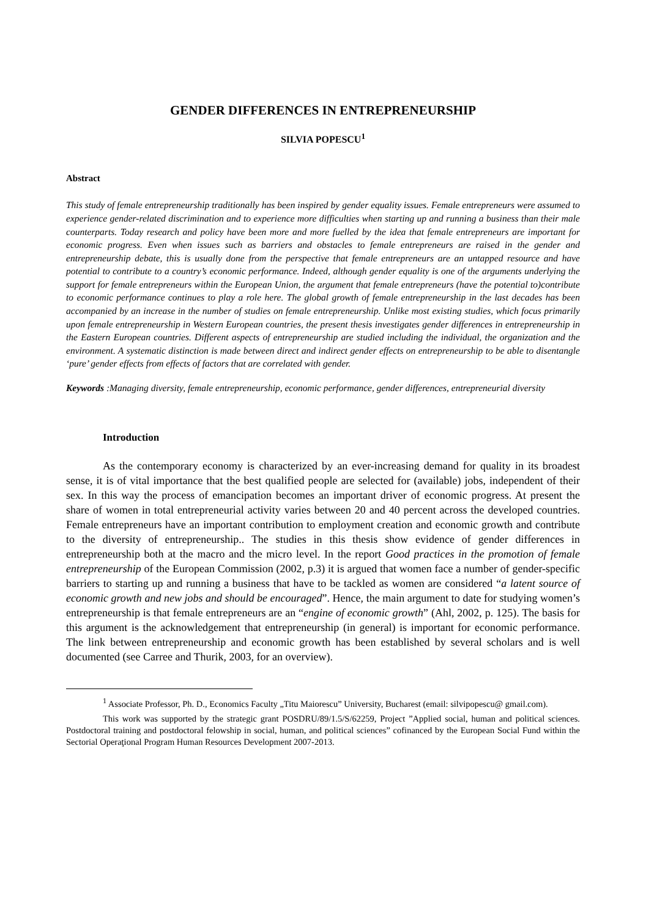GENDER DIFFERENCES IN ENTREPRENEURSHIP
SILVIA POPESCU<sup>1</sup>
Abstract
This study of female entrepreneurship traditionally has been inspired by gender equality issues. Female entrepreneurs were assumed to experience gender-related discrimination and to experience more difficulties when starting up and running a business than their male counterparts. Today research and policy have been more and more fuelled by the idea that female entrepreneurs are important for economic progress. Even when issues such as barriers and obstacles to female entrepreneurs are raised in the gender and entrepreneurship debate, this is usually done from the perspective that female entrepreneurs are an untapped resource and have potential to contribute to a country’s economic performance. Indeed, although gender equality is one of the arguments underlying the support for female entrepreneurs within the European Union, the argument that female entrepreneurs (have the potential to)contribute to economic performance continues to play a role here. The global growth of female entrepreneurship in the last decades has been accompanied by an increase in the number of studies on female entrepreneurship. Unlike most existing studies, which focus primarily upon female entrepreneurship in Western European countries, the present thesis investigates gender differences in entrepreneurship in the Eastern European countries. Different aspects of entrepreneurship are studied including the individual, the organization and the environment. A systematic distinction is made between direct and indirect gender effects on entrepreneurship to be able to disentangle ‘pure’ gender effects from effects of factors that are correlated with gender.
Keywords :Managing diversity, female entrepreneurship, economic performance, gender differences, entrepreneurial diversity
Introduction
As the contemporary economy is characterized by an ever-increasing demand for quality in its broadest sense, it is of vital importance that the best qualified people are selected for (available) jobs, independent of their sex. In this way the process of emancipation becomes an important driver of economic progress. At present the share of women in total entrepreneurial activity varies between 20 and 40 percent across the developed countries. Female entrepreneurs have an important contribution to employment creation and economic growth and contribute to the diversity of entrepreneurship.. The studies in this thesis show evidence of gender differences in entrepreneurship both at the macro and the micro level. In the report Good practices in the promotion of female entrepreneurship of the European Commission (2002, p.3) it is argued that women face a number of gender-specific barriers to starting up and running a business that have to be tackled as women are considered “a latent source of economic growth and new jobs and should be encouraged”. Hence, the main argument to date for studying women’s entrepreneurship is that female entrepreneurs are an “engine of economic growth” (Ahl, 2002, p. 125). The basis for this argument is the acknowledgement that entrepreneurship (in general) is important for economic performance. The link between entrepreneurship and economic growth has been established by several scholars and is well documented (see Carree and Thurik, 2003, for an overview).
<sup>1</sup> Associate Professor, Ph. D., Economics Faculty „Titu Maiorescu” University, Bucharest (email: silvipopescu@ gmail.com).
This work was supported by the strategic grant POSDRU/89/1.5/S/62259, Project ”Applied social, human and political sciences. Postdoctoral training and postdoctoral felowship in social, human, and political sciences” cofinanced by the European Social Fund within the Sectorial Operaţional Program Human Resources Development 2007-2013.